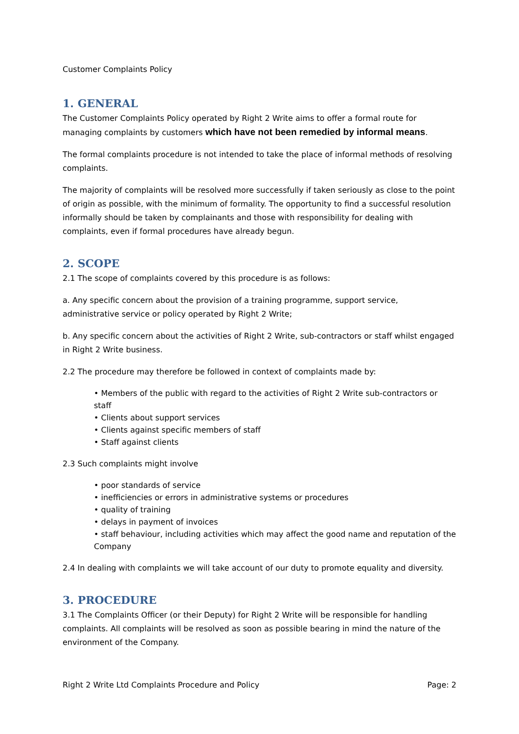Customer Complaints Policy
1. GENERAL
The Customer Complaints Policy operated by Right 2 Write aims to offer a formal route for managing complaints by customers which have not been remedied by informal means.
The formal complaints procedure is not intended to take the place of informal methods of resolving complaints.
The majority of complaints will be resolved more successfully if taken seriously as close to the point of origin as possible, with the minimum of formality. The opportunity to find a successful resolution informally should be taken by complainants and those with responsibility for dealing with complaints, even if formal procedures have already begun.
2. SCOPE
2.1 The scope of complaints covered by this procedure is as follows:
a. Any specific concern about the provision of a training programme, support service, administrative service or policy operated by Right 2 Write;
b. Any specific concern about the activities of Right 2 Write, sub-contractors or staff whilst engaged in Right 2 Write business.
2.2 The procedure may therefore be followed in context of complaints made by:
• Members of the public with regard to the activities of Right 2 Write sub-contractors or staff
• Clients about support services
• Clients against specific members of staff
• Staff against clients
2.3 Such complaints might involve
• poor standards of service
• inefficiencies or errors in administrative systems or procedures
• quality of training
• delays in payment of invoices
• staff behaviour, including activities which may affect the good name and reputation of the Company
2.4 In dealing with complaints we will take account of our duty to promote equality and diversity.
3. PROCEDURE
3.1 The Complaints Officer (or their Deputy) for Right 2 Write will be responsible for handling complaints. All complaints will be resolved as soon as possible bearing in mind the nature of the environment of the Company.
Right 2 Write Ltd Complaints Procedure and Policy Page: 2